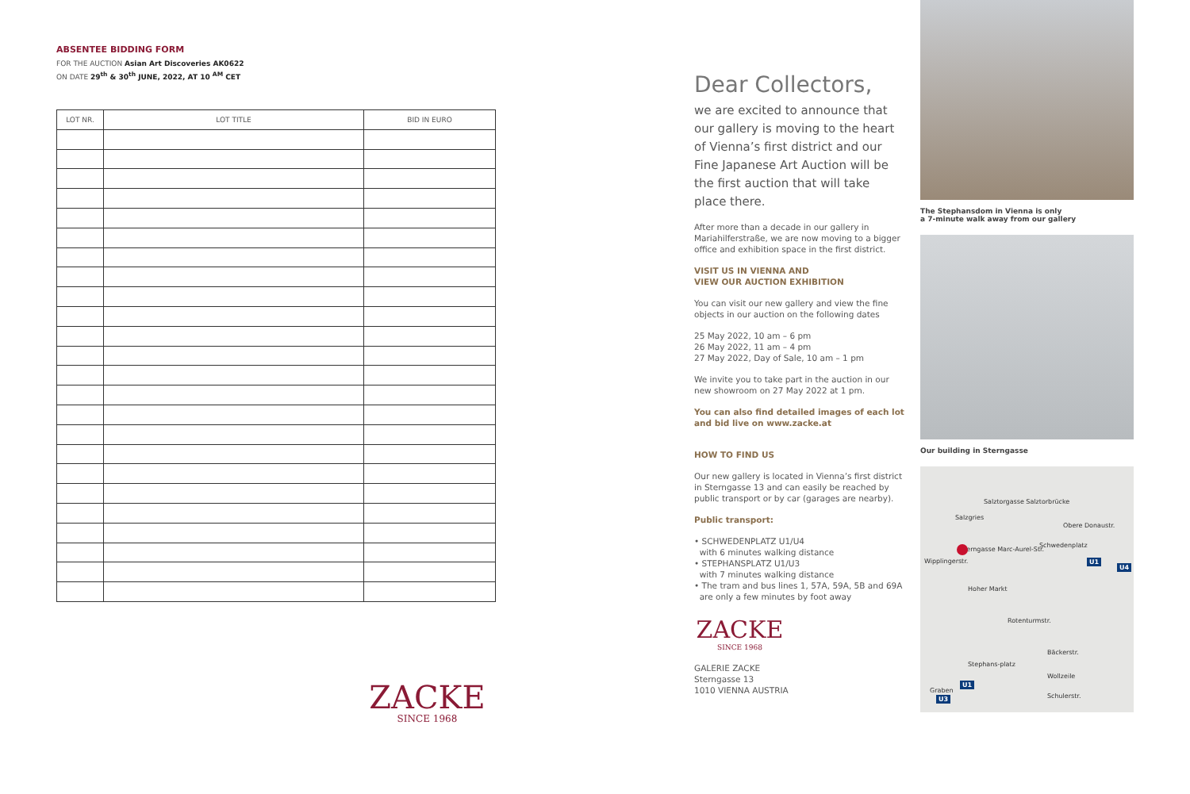ABSENTEE BIDDING FORM
FOR THE AUCTION Asian Art Discoveries AK0622
ON DATE 29<sup>th</sup> & 30<sup>th</sup> JUNE, 2022, AT 10 <sup>AM</sup> CET
| LOT NR. | LOT TITLE | BID IN EURO |
| --- | --- | --- |
ZACKE
SINCE 1968
Dear Collectors,
we are excited to announce that our gallery is moving to the heart of Vienna’s first district and our Fine Japanese Art Auction will be the first auction that will take place there.
After more than a decade in our gallery in Mariahilferstraße, we are now moving to a bigger office and exhibition space in the first district.
VISIT US IN VIENNA AND
VIEW OUR AUCTION EXHIBITION
You can visit our new gallery and view the fine objects in our auction on the following dates
25 May 2022, 10 am – 6 pm
26 May 2022, 11 am – 4 pm
27 May 2022, Day of Sale, 10 am – 1 pm
We invite you to take part in the auction in our new showroom on 27 May 2022 at 1 pm.
You can also find detailed images of each lot and bid live on www.zacke.at
HOW TO FIND US
Our new gallery is located in Vienna’s first district in Sterngasse 13 and can easily be reached by public transport or by car (garages are nearby).
Public transport:
• SCHWEDENPLATZ U1/U4
with 6 minutes walking distance
• STEPHANSPLATZ U1/U3
with 7 minutes walking distance
• The tram and bus lines 1, 57A, 59A, 5B and 69A
are only a few minutes by foot away
ZACKE
SINCE 1968
GALERIE ZACKE
Sterngasse 13
1010 VIENNA AUSTRIA
The Stephansdom in Vienna is only
a 7-minute walk away from our gallery
Our building in Sterngasse
Salzgries
Salztorgasse Salztorbrücke
Obere Donaustr.
Schwedenplatz
Sterngasse Marc-Aurel-Str.
Wipplingerstr.
Hoher Markt
Rotenturmstr.
Bäckerstr.
Wollzeile
Schulerstr.
Stephans-platz
Graben
U1
U4
U1
U3